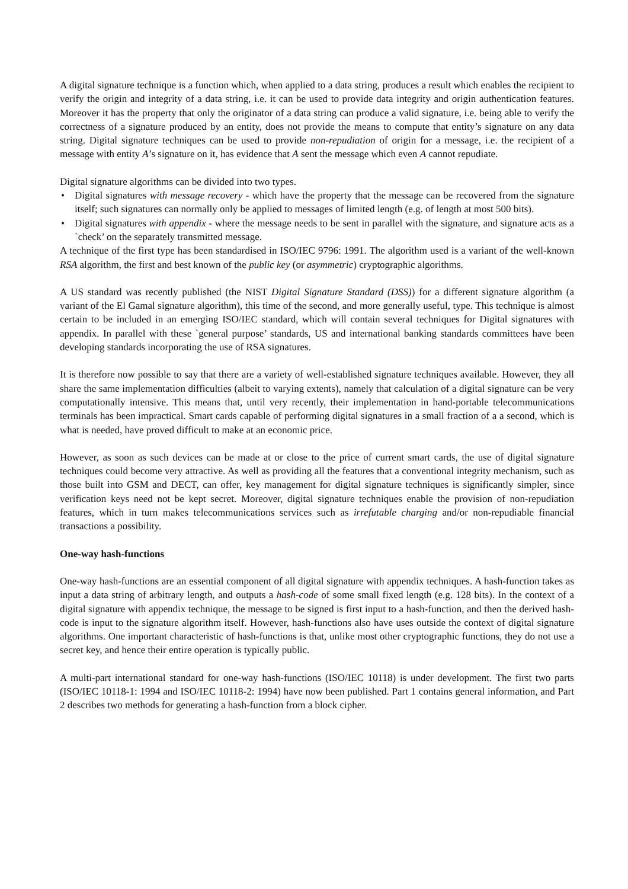A digital signature technique is a function which, when applied to a data string, produces a result which enables the recipient to verify the origin and integrity of a data string, i.e. it can be used to provide data integrity and origin authentication features. Moreover it has the property that only the originator of a data string can produce a valid signature, i.e. being able to verify the correctness of a signature produced by an entity, does not provide the means to compute that entity’s signature on any data string. Digital signature techniques can be used to provide non-repudiation of origin for a message, i.e. the recipient of a message with entity A’s signature on it, has evidence that A sent the message which even A cannot repudiate.
Digital signature algorithms can be divided into two types.
• Digital signatures with message recovery - which have the property that the message can be recovered from the signature itself; such signatures can normally only be applied to messages of limited length (e.g. of length at most 500 bits).
• Digital signatures with appendix - where the message needs to be sent in parallel with the signature, and signature acts as a `check’ on the separately transmitted message.
A technique of the first type has been standardised in ISO/IEC 9796: 1991. The algorithm used is a variant of the well-known RSA algorithm, the first and best known of the public key (or asymmetric) cryptographic algorithms.
A US standard was recently published (the NIST Digital Signature Standard (DSS)) for a different signature algorithm (a variant of the El Gamal signature algorithm), this time of the second, and more generally useful, type. This technique is almost certain to be included in an emerging ISO/IEC standard, which will contain several techniques for Digital signatures with appendix. In parallel with these `general purpose’ standards, US and international banking standards committees have been developing standards incorporating the use of RSA signatures.
It is therefore now possible to say that there are a variety of well-established signature techniques available. However, they all share the same implementation difficulties (albeit to varying extents), namely that calculation of a digital signature can be very computationally intensive. This means that, until very recently, their implementation in hand-portable telecommunications terminals has been impractical. Smart cards capable of performing digital signatures in a small fraction of a a second, which is what is needed, have proved difficult to make at an economic price.
However, as soon as such devices can be made at or close to the price of current smart cards, the use of digital signature techniques could become very attractive. As well as providing all the features that a conventional integrity mechanism, such as those built into GSM and DECT, can offer, key management for digital signature techniques is significantly simpler, since verification keys need not be kept secret. Moreover, digital signature techniques enable the provision of non-repudiation features, which in turn makes telecommunications services such as irrefutable charging and/or non-repudiable financial transactions a possibility.
One-way hash-functions
One-way hash-functions are an essential component of all digital signature with appendix techniques. A hash-function takes as input a data string of arbitrary length, and outputs a hash-code of some small fixed length (e.g. 128 bits). In the context of a digital signature with appendix technique, the message to be signed is first input to a hash-function, and then the derived hash-code is input to the signature algorithm itself. However, hash-functions also have uses outside the context of digital signature algorithms. One important characteristic of hash-functions is that, unlike most other cryptographic functions, they do not use a secret key, and hence their entire operation is typically public.
A multi-part international standard for one-way hash-functions (ISO/IEC 10118) is under development. The first two parts (ISO/IEC 10118-1: 1994 and ISO/IEC 10118-2: 1994) have now been published. Part 1 contains general information, and Part 2 describes two methods for generating a hash-function from a block cipher.